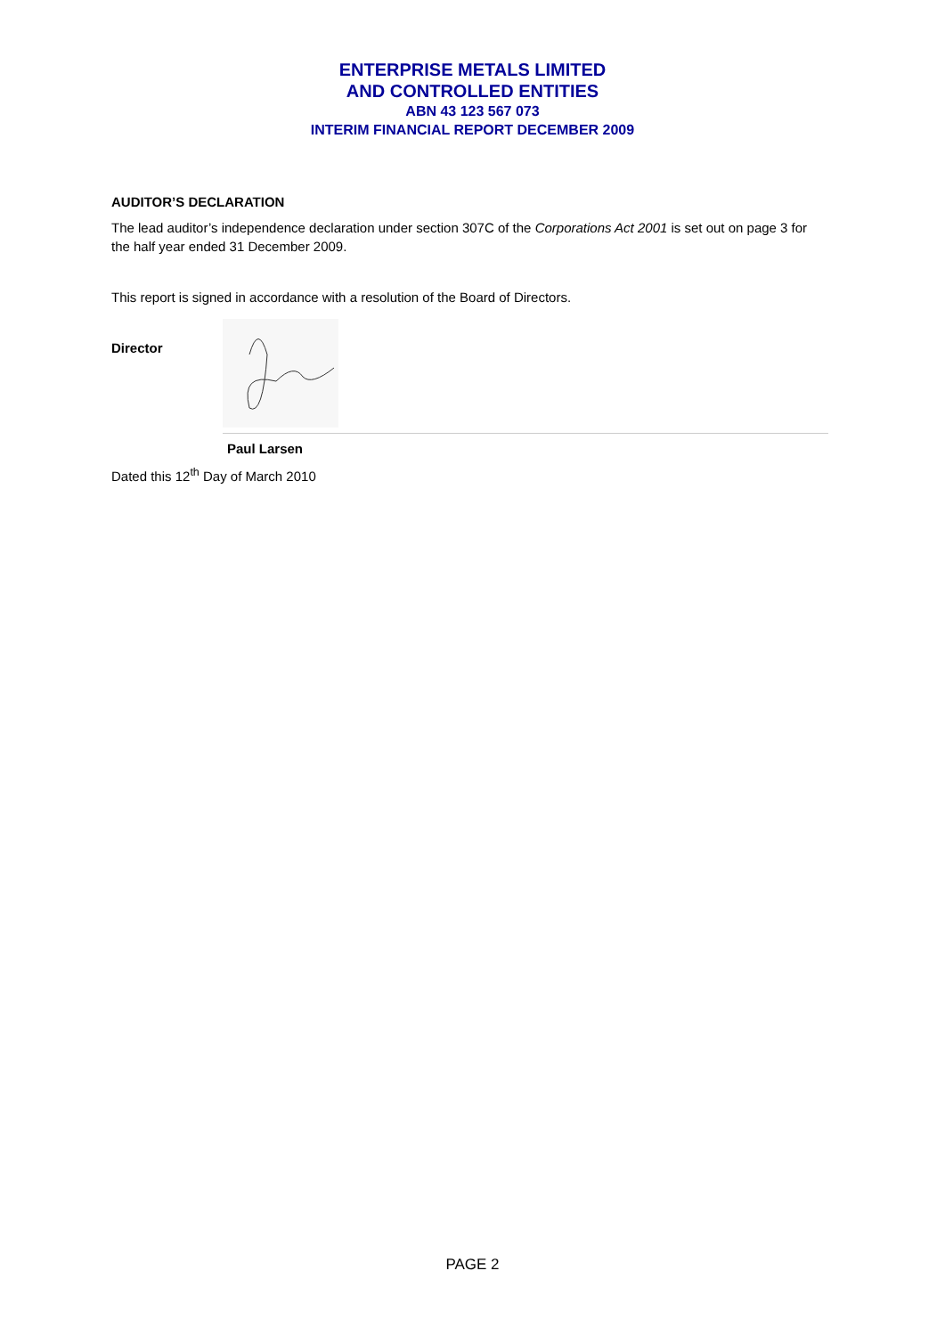ENTERPRISE METALS LIMITED
AND CONTROLLED ENTITIES
ABN 43 123 567 073
INTERIM FINANCIAL REPORT DECEMBER 2009
AUDITOR’S DECLARATION
The lead auditor’s independence declaration under section 307C of the Corporations Act 2001 is set out on page 3 for the half year ended 31 December 2009.
This report is signed in accordance with a resolution of the Board of Directors.
Director
Paul Larsen
Dated this 12<sup>th</sup> Day of March 2010
PAGE 2